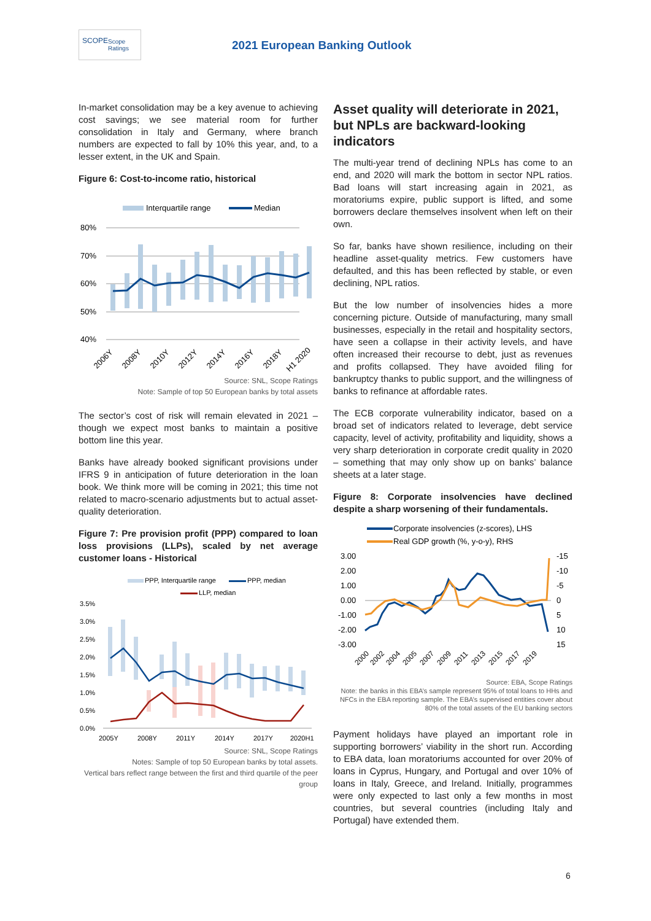SCOPE Scope Ratings
2021 European Banking Outlook
In-market consolidation may be a key avenue to achieving cost savings; we see material room for further consolidation in Italy and Germany, where branch numbers are expected to fall by 10% this year, and, to a lesser extent, in the UK and Spain.
Figure 6: Cost-to-income ratio, historical
Interquartile range
Median
80%
70%
60%
50%
40%
2006Y
2008Y
2010Y
2012Y
2014Y
2016Y
2018Y
H1 2020
Source: SNL, Scope Ratings
Note: Sample of top 50 European banks by total assets
The sector’s cost of risk will remain elevated in 2021 – though we expect most banks to maintain a positive bottom line this year.
Banks have already booked significant provisions under IFRS 9 in anticipation of future deterioration in the loan book. We think more will be coming in 2021; this time not related to macro-scenario adjustments but to actual asset-quality deterioration.
Figure 7: Pre provision profit (PPP) compared to loan loss provisions (LLPs), scaled by net average customer loans - Historical
PPP, Interquartile range
PPP, median
LLP, median
3.5%
3.0%
2.5%
2.0%
1.5%
1.0%
0.5%
0.0%
2005Y
2008Y
2011Y
2014Y
2017Y
2020H1
Source: SNL, Scope Ratings
Notes: Sample of top 50 European banks by total assets.
Vertical bars reflect range between the first and third quartile of the peer group
Asset quality will deteriorate in 2021, but NPLs are backward-looking indicators
The multi-year trend of declining NPLs has come to an end, and 2020 will mark the bottom in sector NPL ratios. Bad loans will start increasing again in 2021, as moratoriums expire, public support is lifted, and some borrowers declare themselves insolvent when left on their own.
So far, banks have shown resilience, including on their headline asset-quality metrics. Few customers have defaulted, and this has been reflected by stable, or even declining, NPL ratios.
But the low number of insolvencies hides a more concerning picture. Outside of manufacturing, many small businesses, especially in the retail and hospitality sectors, have seen a collapse in their activity levels, and have often increased their recourse to debt, just as revenues and profits collapsed. They have avoided filing for bankruptcy thanks to public support, and the willingness of banks to refinance at affordable rates.
The ECB corporate vulnerability indicator, based on a broad set of indicators related to leverage, debt service capacity, level of activity, profitability and liquidity, shows a very sharp deterioration in corporate credit quality in 2020 – something that may only show up on banks’ balance sheets at a later stage.
Figure 8: Corporate insolvencies have declined despite a sharp worsening of their fundamentals.
Corporate insolvencies (z-scores), LHS
Real GDP growth (%, y-o-y), RHS
3.00
2.00
1.00
0.00
-1.00
-2.00
-3.00
-15
-10
-5
0
5
10
15
2000
2002
2004
2005
2007
2009
2011
2013
2015
2017
2019
Source: EBA, Scope Ratings
Note: the banks in this EBA’s sample represent 95% of total loans to HHs and NFCs in the EBA reporting sample. The EBA’s supervised entities cover about 80% of the total assets of the EU banking sectors
Payment holidays have played an important role in supporting borrowers’ viability in the short run. According to EBA data, loan moratoriums accounted for over 20% of loans in Cyprus, Hungary, and Portugal and over 10% of loans in Italy, Greece, and Ireland. Initially, programmes were only expected to last only a few months in most countries, but several countries (including Italy and Portugal) have extended them.
6